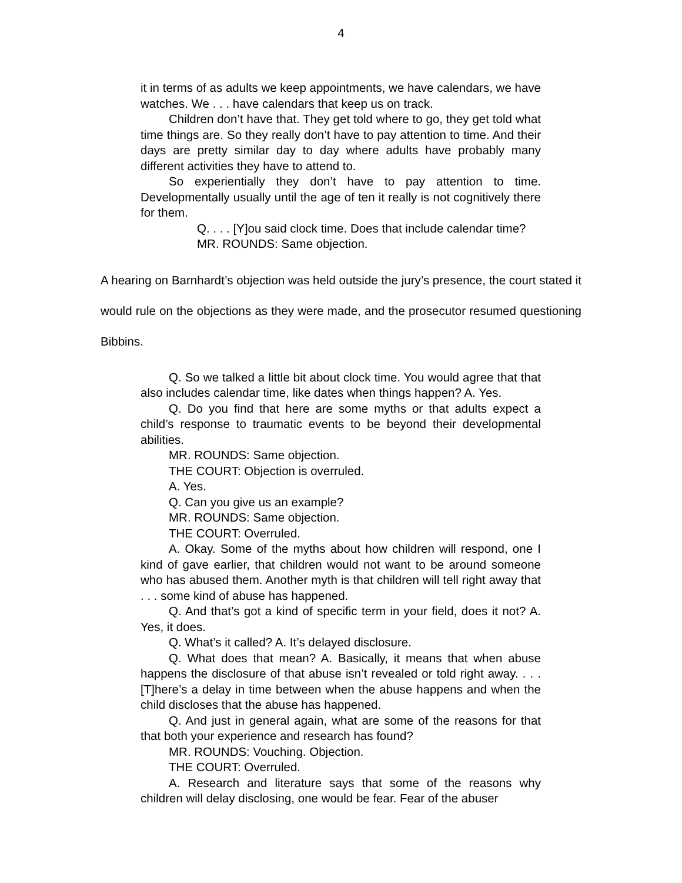4
it in terms of as adults we keep appointments, we have calendars, we have watches. We . . . have calendars that keep us on track.
Children don’t have that. They get told where to go, they get told what time things are. So they really don’t have to pay attention to time. And their days are pretty similar day to day where adults have probably many different activities they have to attend to.
So experientially they don’t have to pay attention to time. Developmentally usually until the age of ten it really is not cognitively there for them.
Q. . . . [Y]ou said clock time. Does that include calendar time?
MR. ROUNDS: Same objection.
A hearing on Barnhardt’s objection was held outside the jury’s presence, the court stated it would rule on the objections as they were made, and the prosecutor resumed questioning Bibbins.
Q. So we talked a little bit about clock time. You would agree that that also includes calendar time, like dates when things happen? A. Yes.
Q. Do you find that here are some myths or that adults expect a child’s response to traumatic events to be beyond their developmental abilities.
MR. ROUNDS: Same objection.
THE COURT: Objection is overruled.
A. Yes.
Q. Can you give us an example?
MR. ROUNDS: Same objection.
THE COURT: Overruled.
A. Okay. Some of the myths about how children will respond, one I kind of gave earlier, that children would not want to be around someone who has abused them. Another myth is that children will tell right away that . . . some kind of abuse has happened.
Q. And that’s got a kind of specific term in your field, does it not? A. Yes, it does.
Q. What’s it called? A. It’s delayed disclosure.
Q. What does that mean? A. Basically, it means that when abuse happens the disclosure of that abuse isn’t revealed or told right away. . . . [T]here’s a delay in time between when the abuse happens and when the child discloses that the abuse has happened.
Q. And just in general again, what are some of the reasons for that that both your experience and research has found?
MR. ROUNDS: Vouching. Objection.
THE COURT: Overruled.
A. Research and literature says that some of the reasons why children will delay disclosing, one would be fear. Fear of the abuser